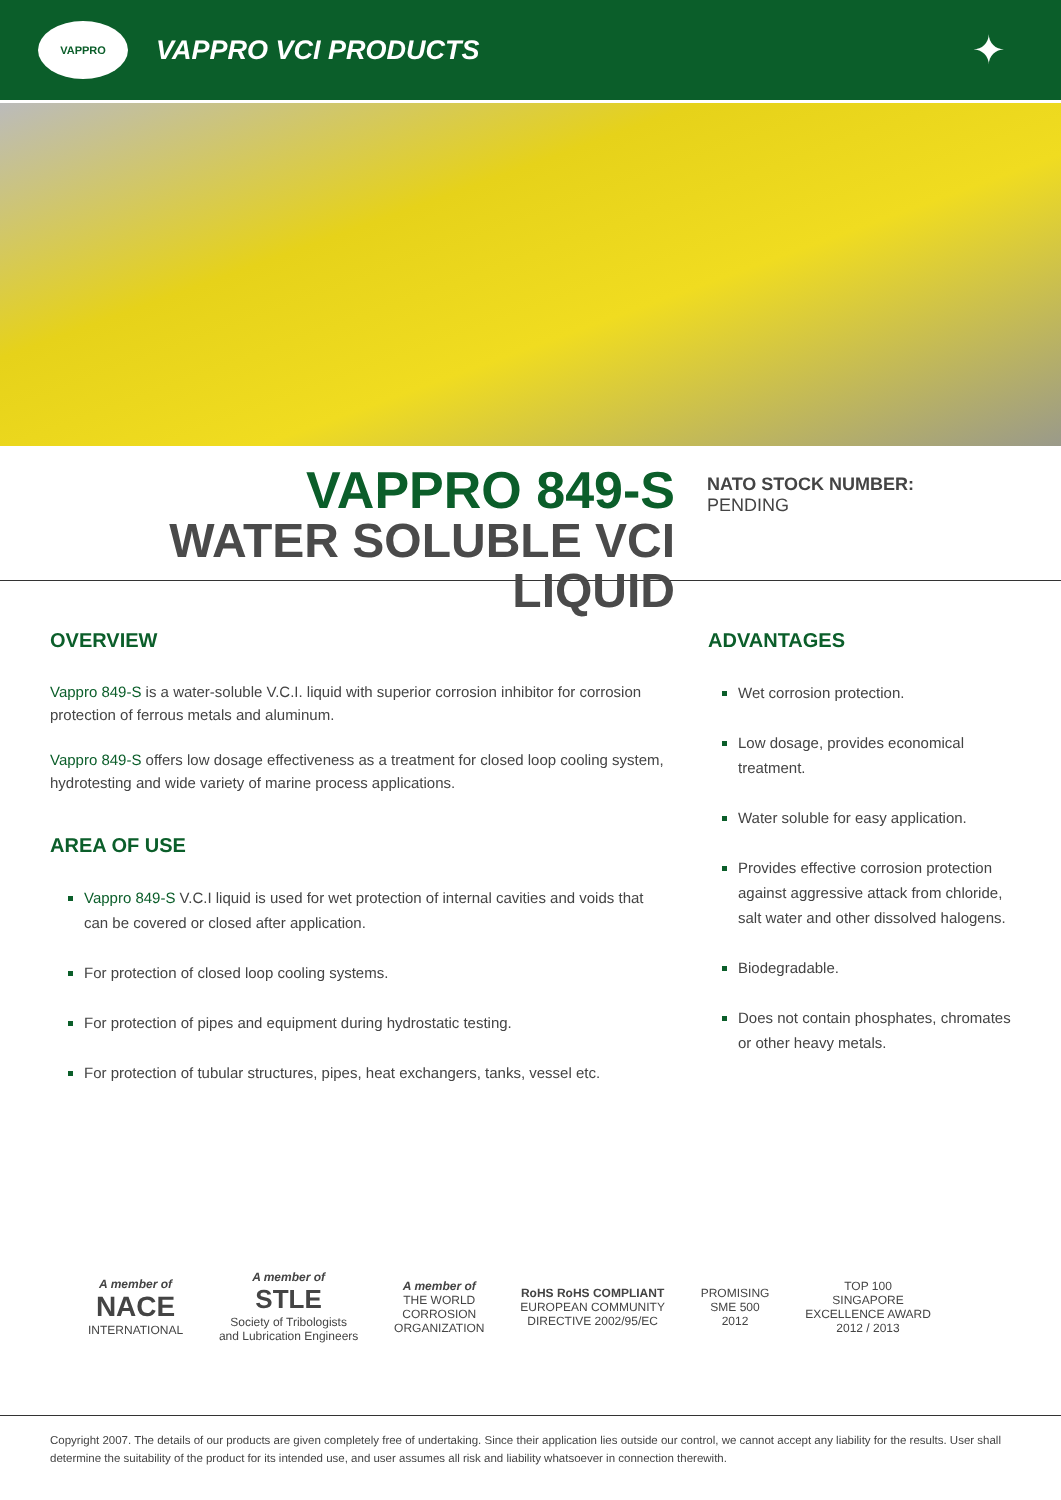VAPPRO
VAPPRO VCI PRODUCTS
✦
VAPPRO 849-S
WATER SOLUBLE VCI LIQUID
NATO STOCK NUMBER:
PENDING
OVERVIEW
Vappro 849-S is a water-soluble V.C.I. liquid with superior corrosion inhibitor for corrosion protection of ferrous metals and aluminum.
Vappro 849-S offers low dosage effectiveness as a treatment for closed loop cooling system, hydrotesting and wide variety of marine process applications.
AREA OF USE
Vappro 849-S V.C.I liquid is used for wet protection of internal cavities and voids that can be covered or closed after application.
For protection of closed loop cooling systems.
For protection of pipes and equipment during hydrostatic testing.
For protection of tubular structures, pipes, heat exchangers, tanks, vessel etc.
ADVANTAGES
Wet corrosion protection.
Low dosage, provides economical treatment.
Water soluble for easy application.
Provides effective corrosion protection against aggressive attack from chloride, salt water and other dissolved halogens.
Biodegradable.
Does not contain phosphates, chromates or other heavy metals.
A member of
NACE
INTERNATIONAL
A member of
STLE
Society of Tribologists
and Lubrication Engineers
A member of
THE WORLD
CORROSION
ORGANIZATION
RoHS RoHS COMPLIANT
EUROPEAN COMMUNITY
DIRECTIVE 2002/95/EC
PROMISING
SME 500
2012
TOP 100
SINGAPORE
EXCELLENCE AWARD
2012 / 2013
Copyright 2007. The details of our products are given completely free of undertaking. Since their application lies outside our control, we cannot accept any liability for the results. User shall determine the suitability of the product for its intended use, and user assumes all risk and liability whatsoever in connection therewith.